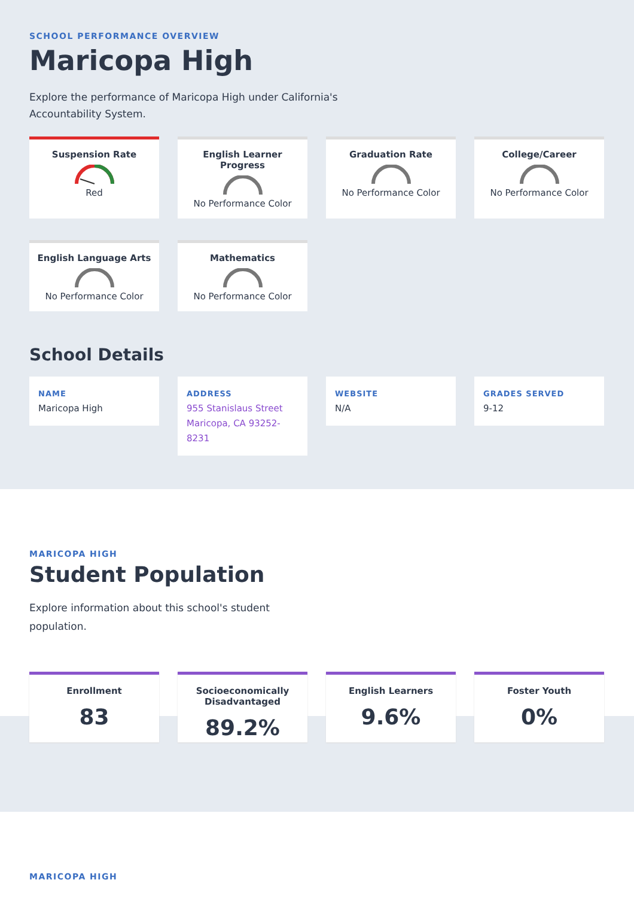SCHOOL PERFORMANCE OVERVIEW
Maricopa High
Explore the performance of Maricopa High under California's Accountability System.
Suspension Rate
Red
English Learner Progress
No Performance Color
Graduation Rate
No Performance Color
College/Career
No Performance Color
English Language Arts
No Performance Color
Mathematics
No Performance Color
School Details
NAME
Maricopa High
ADDRESS
955 Stanislaus Street Maricopa, CA 93252-8231
WEBSITE
N/A
GRADES SERVED
9-12
MARICOPA HIGH
Student Population
Explore information about this school's student population.
Enrollment
83
Socioeconomically Disadvantaged
89.2%
English Learners
9.6%
Foster Youth
0%
MARICOPA HIGH